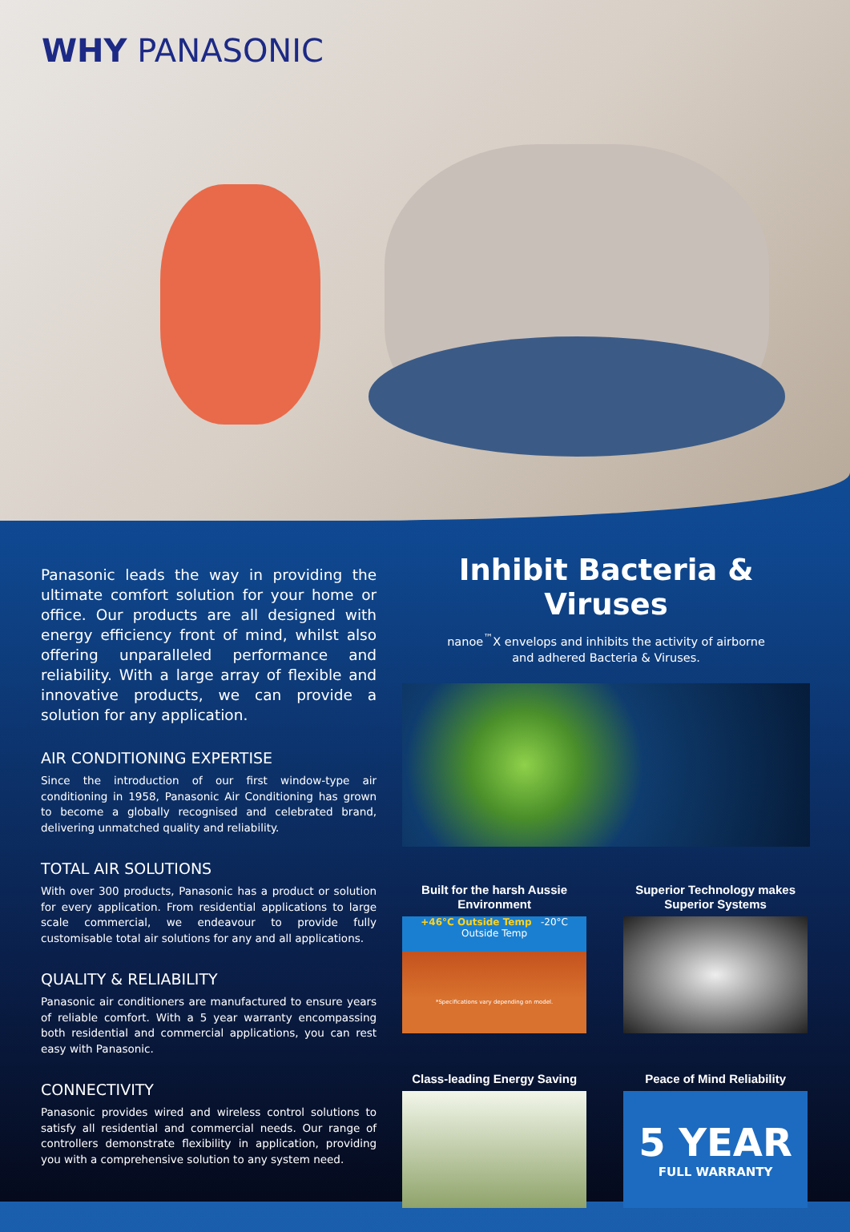WHY PANASONIC
Panasonic leads the way in providing the ultimate comfort solution for your home or office. Our products are all designed with energy efficiency front of mind, whilst also offering unparalleled performance and reliability. With a large array of flexible and innovative products, we can provide a solution for any application.
AIR CONDITIONING EXPERTISE
Since the introduction of our first window-type air conditioning in 1958, Panasonic Air Conditioning has grown to become a globally recognised and celebrated brand, delivering unmatched quality and reliability.
TOTAL AIR SOLUTIONS
With over 300 products, Panasonic has a product or solution for every application. From residential applications to large scale commercial, we endeavour to provide fully customisable total air solutions for any and all applications.
QUALITY & RELIABILITY
Panasonic air conditioners are manufactured to ensure years of reliable comfort. With a 5 year warranty encompassing both residential and commercial applications, you can rest easy with Panasonic.
CONNECTIVITY
Panasonic provides wired and wireless control solutions to satisfy all residential and commercial needs. Our range of controllers demonstrate flexibility in application, providing you with a comprehensive solution to any system need.
Inhibit Bacteria & Viruses
nanoe<sup>™</sup>X envelops and inhibits the activity of airborne
and adhered Bacteria & Viruses.
Built for the harsh Aussie Environment
+46°C Outside Temp -20°C Outside Temp
*Specifications vary depending on model.
Superior Technology makes Superior Systems
Class-leading Energy Saving
Peace of Mind Reliability
5 YEAR
FULL WARRANTY